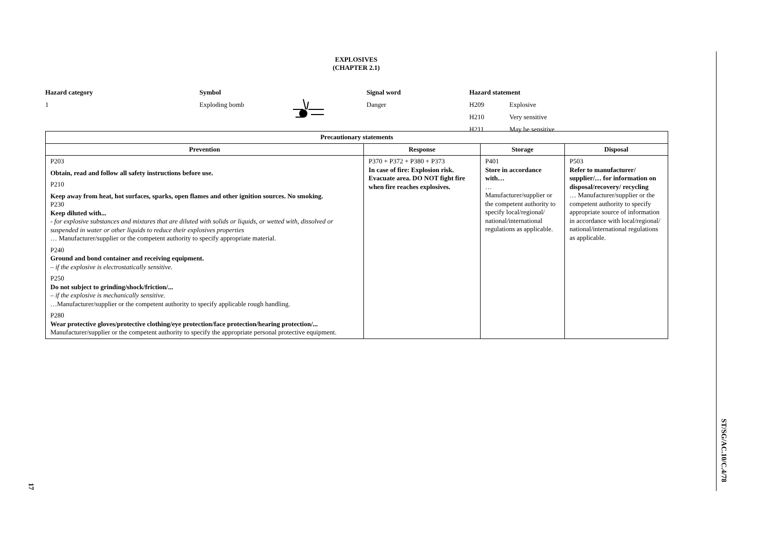EXPLOSIVES
(CHAPTER 2.1)
Hazard category
1
Symbol
Exploding bomb
Signal word
Danger
Hazard statement
H209 Explosive H210 Very sensitive H211 May be sensitive
| Precautionary statements | | | |
| --- | --- | --- | --- |
| Prevention | Response | Storage | Disposal |
| P203 Obtain, read and follow all safety instructions before use. P210 Keep away from heat, hot surfaces, sparks, open flames and other ignition sources. No smoking. P230 Keep diluted with... - for explosive substances and mixtures that are diluted with solids or liquids, or wetted with, dissolved or suspended in water or other liquids to reduce their explosives properties … Manufacturer/supplier or the competent authority to specify appropriate material. P240 Ground and bond container and receiving equipment. – if the explosive is electrostatically sensitive. P250 Do not subject to grinding/shock/friction/... – if the explosive is mechanically sensitive. …Manufacturer/supplier or the competent authority to specify applicable rough handling. P280 Wear protective gloves/protective clothing/eye protection/face protection/hearing protection/... Manufacturer/supplier or the competent authority to specify the appropriate personal protective equipment. | P370 + P372 + P380 + P373 In case of fire: Explosion risk. Evacuate area. DO NOT fight fire when fire reaches explosives. | P401 Store in accordance with… … Manufacturer/supplier or the competent authority to specify local/regional/ national/international regulations as applicable. | P503 Refer to manufacturer/ supplier/… for information on disposal/recovery/ recycling … Manufacturer/supplier or the competent authority to specify appropriate source of information in accordance with local/regional/ national/international regulations as applicable. |
17
ST/SG/AC.10/C.4/78